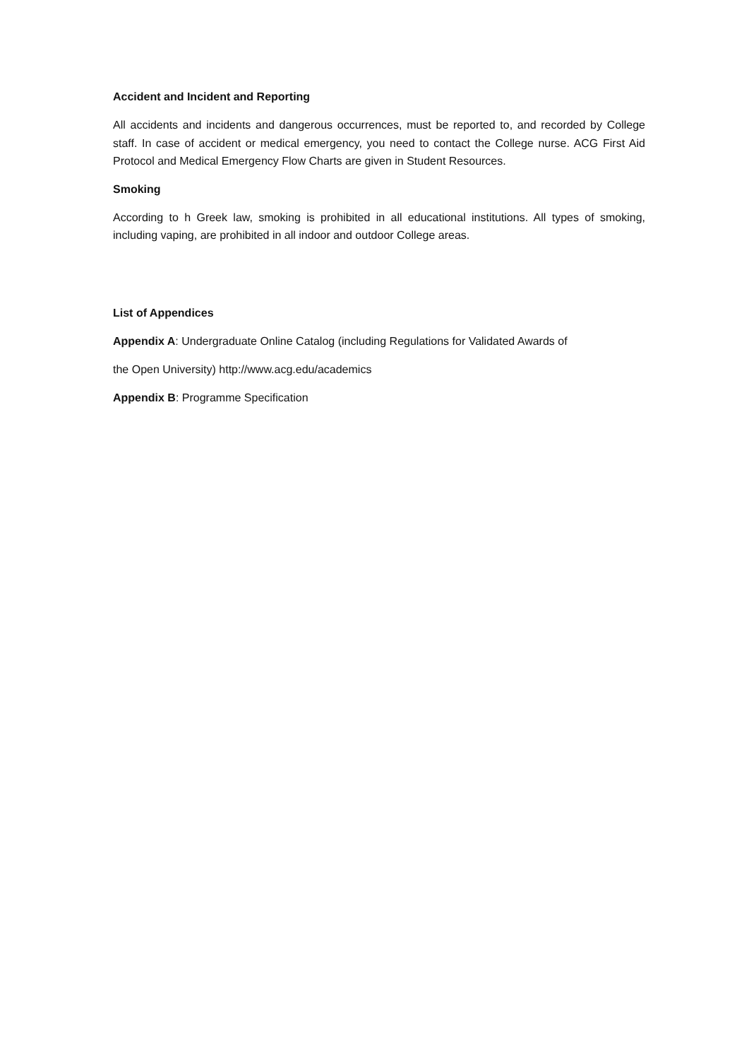Accident and Incident and Reporting
All accidents and incidents and dangerous occurrences, must be reported to, and recorded by College staff. In case of accident or medical emergency, you need to contact the College nurse. ACG First Aid Protocol and Medical Emergency Flow Charts are given in Student Resources.
Smoking
According to h Greek law, smoking is prohibited in all educational institutions. All types of smoking, including vaping, are prohibited in all indoor and outdoor College areas.
List of Appendices
Appendix A: Undergraduate Online Catalog (including Regulations for Validated Awards of
the Open University) http://www.acg.edu/academics
Appendix B: Programme Specification